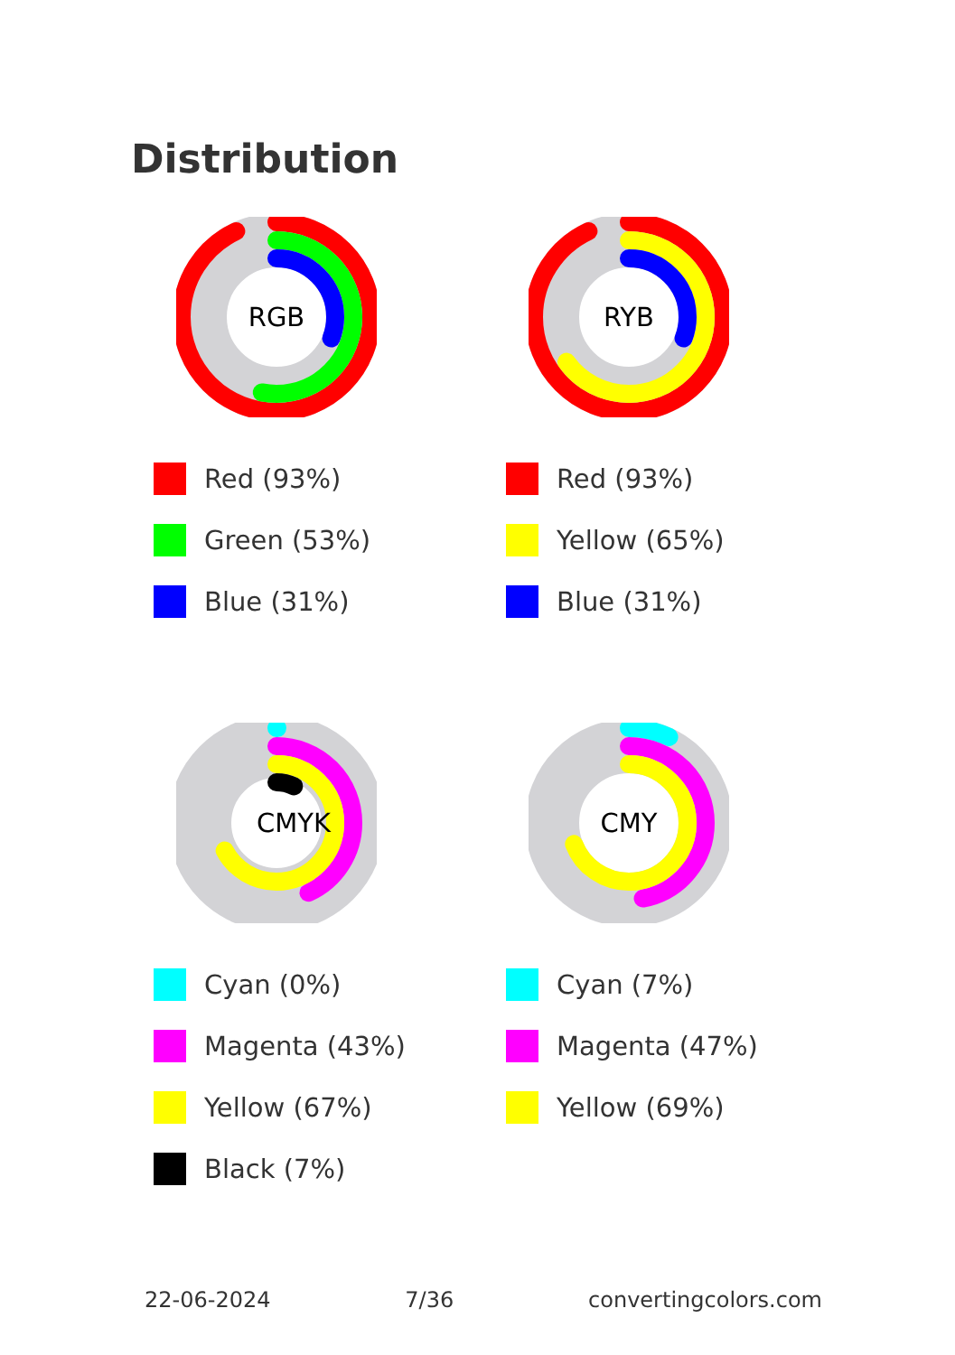Distribution
RGB
Red (93%)
Green (53%)
Blue (31%)
RYB
Red (93%)
Yellow (65%)
Blue (31%)
CMYK
Cyan (0%)
Magenta (43%)
Yellow (67%)
Black (7%)
CMY
Cyan (7%)
Magenta (47%)
Yellow (69%)
22-06-2024 7/36 convertingcolors.com